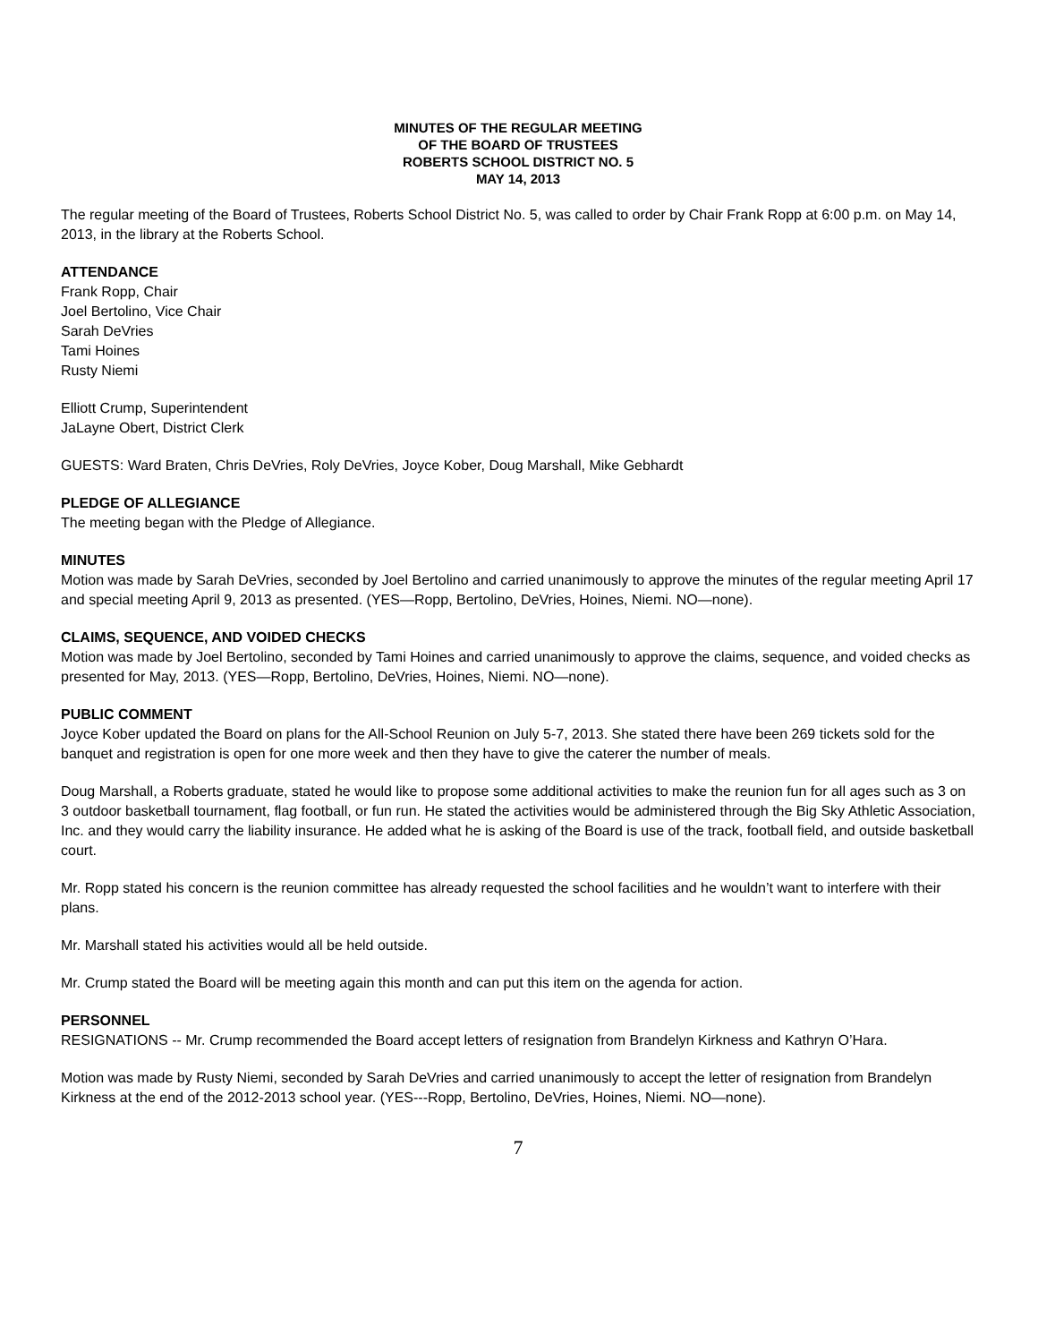MINUTES OF THE REGULAR MEETING
OF THE BOARD OF TRUSTEES
ROBERTS SCHOOL DISTRICT NO. 5
MAY 14, 2013
The regular meeting of the Board of Trustees, Roberts School District No. 5, was called to order by Chair Frank Ropp at 6:00 p.m. on May 14, 2013, in the library at the Roberts School.
ATTENDANCE
Frank Ropp, Chair
Joel Bertolino, Vice Chair
Sarah DeVries
Tami Hoines
Rusty Niemi
Elliott Crump, Superintendent
JaLayne Obert, District Clerk
GUESTS: Ward Braten, Chris DeVries, Roly DeVries, Joyce Kober, Doug Marshall, Mike Gebhardt
PLEDGE OF ALLEGIANCE
The meeting began with the Pledge of Allegiance.
MINUTES
Motion was made by Sarah DeVries, seconded by Joel Bertolino and carried unanimously to approve the minutes of the regular meeting April 17 and special meeting April 9, 2013 as presented. (YES—Ropp, Bertolino, DeVries, Hoines, Niemi. NO—none).
CLAIMS, SEQUENCE, AND VOIDED CHECKS
Motion was made by Joel Bertolino, seconded by Tami Hoines and carried unanimously to approve the claims, sequence, and voided checks as presented for May, 2013. (YES—Ropp, Bertolino, DeVries, Hoines, Niemi. NO—none).
PUBLIC COMMENT
Joyce Kober updated the Board on plans for the All-School Reunion on July 5-7, 2013. She stated there have been 269 tickets sold for the banquet and registration is open for one more week and then they have to give the caterer the number of meals.
Doug Marshall, a Roberts graduate, stated he would like to propose some additional activities to make the reunion fun for all ages such as 3 on 3 outdoor basketball tournament, flag football, or fun run. He stated the activities would be administered through the Big Sky Athletic Association, Inc. and they would carry the liability insurance. He added what he is asking of the Board is use of the track, football field, and outside basketball court.
Mr. Ropp stated his concern is the reunion committee has already requested the school facilities and he wouldn’t want to interfere with their plans.
Mr. Marshall stated his activities would all be held outside.
Mr. Crump stated the Board will be meeting again this month and can put this item on the agenda for action.
PERSONNEL
RESIGNATIONS -- Mr. Crump recommended the Board accept letters of resignation from Brandelyn Kirkness and Kathryn O’Hara.
Motion was made by Rusty Niemi, seconded by Sarah DeVries and carried unanimously to accept the letter of resignation from Brandelyn Kirkness at the end of the 2012-2013 school year. (YES---Ropp, Bertolino, DeVries, Hoines, Niemi. NO—none).
7